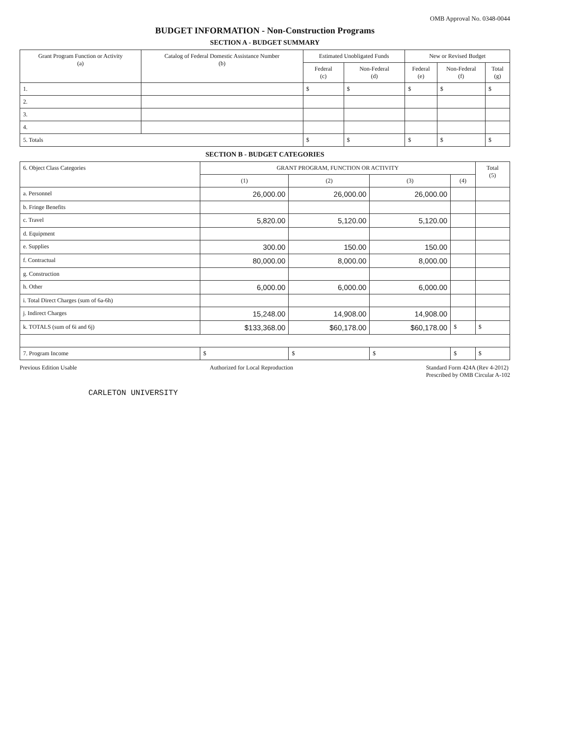OMB Approval No. 0348-0044
BUDGET INFORMATION - Non-Construction Programs
SECTION A - BUDGET SUMMARY
| Grant Program Function or Activity (a) | Catalog of Federal Domestic Assistance Number (b) | Estimated Unobligated Funds | | New or Revised Budget | | |
| --- | --- | --- | --- | --- | --- | --- |
| | | Federal (c) | Non-Federal (d) | Federal (e) | Non-Federal (f) | Total (g) |
| 1. | | $ | $ | $ | $ | $ |
| 2. | | | | | | |
| 3. | | | | | | |
| 4. | | | | | | |
| 5. Totals | | $ | $ | $ | $ | $ |
SECTION B - BUDGET CATEGORIES
| 6. Object Class Categories | GRANT PROGRAM, FUNCTION OR ACTIVITY | | | | Total (5) |
| --- | --- | --- | --- | --- | --- |
| | (1) | (2) | (3) | (4) | |
| a. Personnel | 26,000.00 | 26,000.00 | 26,000.00 | | |
| b. Fringe Benefits | | | | | |
| c. Travel | 5,820.00 | 5,120.00 | 5,120.00 | | |
| d. Equipment | | | | | |
| e. Supplies | 300.00 | 150.00 | 150.00 | | |
| f. Contractual | 80,000.00 | 8,000.00 | 8,000.00 | | |
| g. Construction | | | | | |
| h. Other | 6,000.00 | 6,000.00 | 6,000.00 | | |
| i. Total Direct Charges (sum of 6a-6h) | | | | | |
| j. Indirect Charges | 15,248.00 | 14,908.00 | 14,908.00 | | |
| k. TOTALS (sum of 6i and 6j) | $133,368.00 | $60,178.00 | $60,178.00 | $ | $ |
| 7. Program Income | $ | $ | $ | $ | $ |
Previous Edition Usable Authorized for Local Reproduction Standard Form 424A (Rev 4-2012)
Prescribed by OMB Circular A-102
CARLETON UNIVERSITY